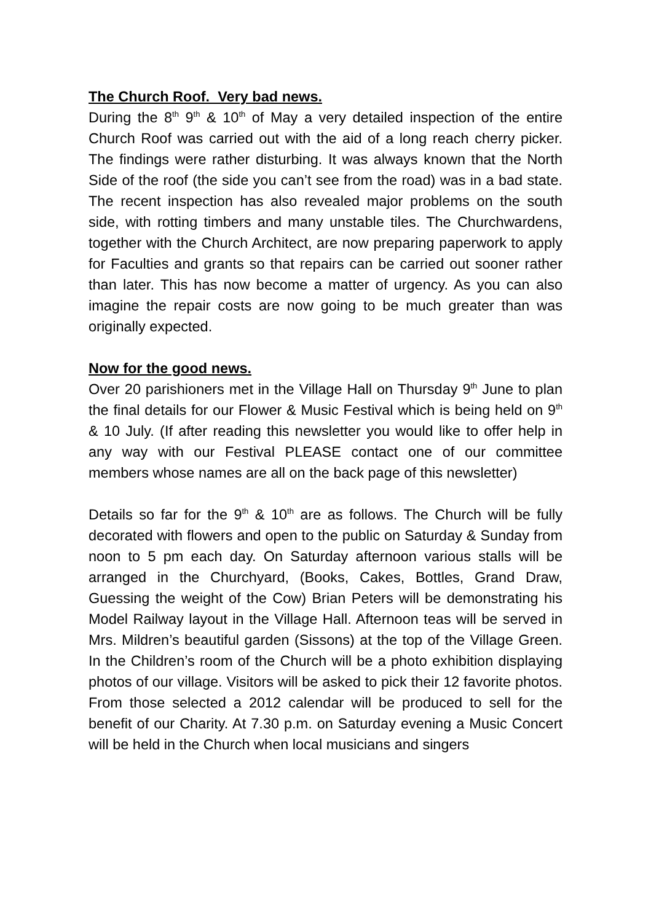The Church Roof. Very bad news.
During the 8<sup>th</sup> 9<sup>th</sup> & 10<sup>th</sup> of May a very detailed inspection of the entire Church Roof was carried out with the aid of a long reach cherry picker. The findings were rather disturbing. It was always known that the North Side of the roof (the side you can’t see from the road) was in a bad state. The recent inspection has also revealed major problems on the south side, with rotting timbers and many unstable tiles. The Churchwardens, together with the Church Architect, are now preparing paperwork to apply for Faculties and grants so that repairs can be carried out sooner rather than later. This has now become a matter of urgency. As you can also imagine the repair costs are now going to be much greater than was originally expected.
Now for the good news.
Over 20 parishioners met in the Village Hall on Thursday 9<sup>th</sup> June to plan the final details for our Flower & Music Festival which is being held on 9<sup>th</sup> & 10 July. (If after reading this newsletter you would like to offer help in any way with our Festival PLEASE contact one of our committee members whose names are all on the back page of this newsletter)
Details so far for the 9<sup>th</sup> & 10<sup>th</sup> are as follows. The Church will be fully decorated with flowers and open to the public on Saturday & Sunday from noon to 5 pm each day. On Saturday afternoon various stalls will be arranged in the Churchyard, (Books, Cakes, Bottles, Grand Draw, Guessing the weight of the Cow) Brian Peters will be demonstrating his Model Railway layout in the Village Hall. Afternoon teas will be served in Mrs. Mildren’s beautiful garden (Sissons) at the top of the Village Green. In the Children’s room of the Church will be a photo exhibition displaying photos of our village. Visitors will be asked to pick their 12 favorite photos. From those selected a 2012 calendar will be produced to sell for the benefit of our Charity. At 7.30 p.m. on Saturday evening a Music Concert will be held in the Church when local musicians and singers